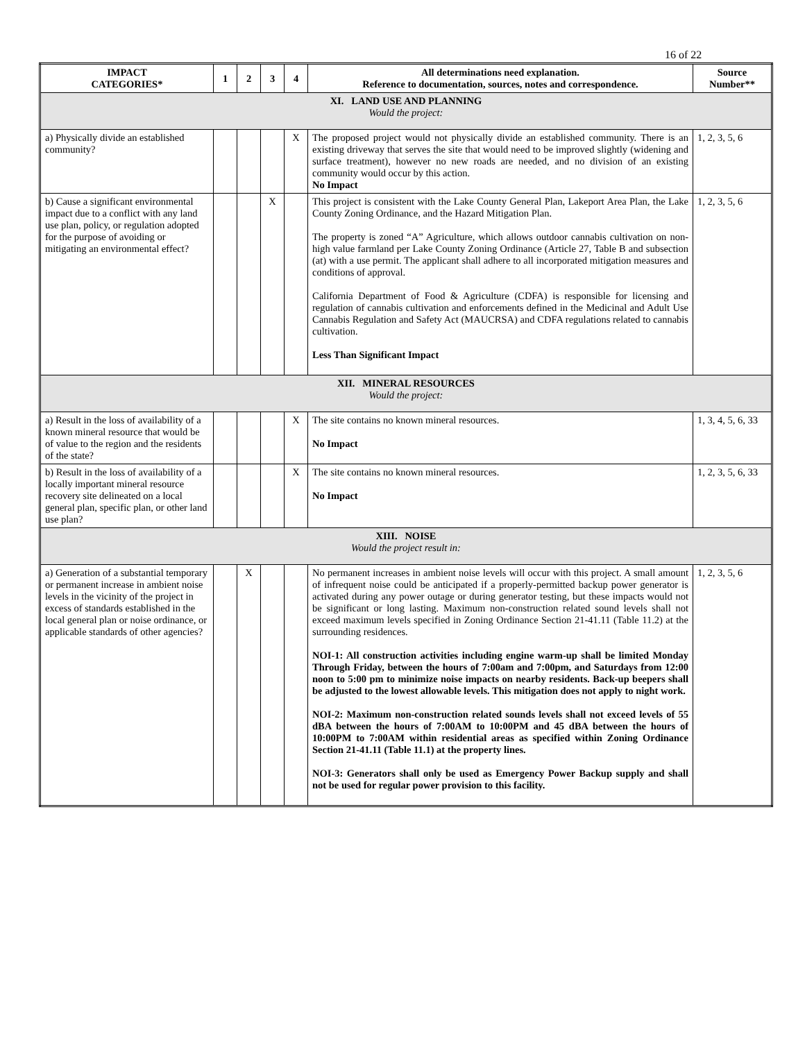16 of 22
| IMPACT CATEGORIES* | 1 | 2 | 3 | 4 | All determinations need explanation. Reference to documentation, sources, notes and correspondence. | Source Number** |
| --- | --- | --- | --- | --- | --- | --- |
| XI. LAND USE AND PLANNING Would the project: | | | | | | |
| a) Physically divide an established community? | | | | X | The proposed project would not physically divide an established community. There is an existing driveway that serves the site that would need to be improved slightly (widening and surface treatment), however no new roads are needed, and no division of an existing community would occur by this action. No Impact | 1, 2, 3, 5, 6 |
| b) Cause a significant environmental impact due to a conflict with any land use plan, policy, or regulation adopted for the purpose of avoiding or mitigating an environmental effect? | | | X | | This project is consistent with the Lake County General Plan, Lakeport Area Plan, the Lake County Zoning Ordinance, and the Hazard Mitigation Plan. The property is zoned “A” Agriculture, which allows outdoor cannabis cultivation on non-high value farmland per Lake County Zoning Ordinance (Article 27, Table B and subsection (at) with a use permit. The applicant shall adhere to all incorporated mitigation measures and conditions of approval. California Department of Food & Agriculture (CDFA) is responsible for licensing and regulation of cannabis cultivation and enforcements defined in the Medicinal and Adult Use Cannabis Regulation and Safety Act (MAUCRSA) and CDFA regulations related to cannabis cultivation. Less Than Significant Impact | 1, 2, 3, 5, 6 |
| XII. MINERAL RESOURCES Would the project: | | | | | | |
| a) Result in the loss of availability of a known mineral resource that would be of value to the region and the residents of the state? | | | | X | The site contains no known mineral resources. No Impact | 1, 3, 4, 5, 6, 33 |
| b) Result in the loss of availability of a locally important mineral resource recovery site delineated on a local general plan, specific plan, or other land use plan? | | | | X | The site contains no known mineral resources. No Impact | 1, 2, 3, 5, 6, 33 |
| XIII. NOISE Would the project result in: | | | | | | |
| a) Generation of a substantial temporary or permanent increase in ambient noise levels in the vicinity of the project in excess of standards established in the local general plan or noise ordinance, or applicable standards of other agencies? | | X | | | No permanent increases in ambient noise levels will occur with this project. A small amount of infrequent noise could be anticipated if a properly-permitted backup power generator is activated during any power outage or during generator testing, but these impacts would not be significant or long lasting. Maximum non-construction related sound levels shall not exceed maximum levels specified in Zoning Ordinance Section 21-41.11 (Table 11.2) at the surrounding residences. NOI-1: All construction activities including engine warm-up shall be limited Monday Through Friday, between the hours of 7:00am and 7:00pm, and Saturdays from 12:00 noon to 5:00 pm to minimize noise impacts on nearby residents. Back-up beepers shall be adjusted to the lowest allowable levels. This mitigation does not apply to night work. NOI-2: Maximum non-construction related sounds levels shall not exceed levels of 55 dBA between the hours of 7:00AM to 10:00PM and 45 dBA between the hours of 10:00PM to 7:00AM within residential areas as specified within Zoning Ordinance Section 21-41.11 (Table 11.1) at the property lines. NOI-3: Generators shall only be used as Emergency Power Backup supply and shall not be used for regular power provision to this facility. | 1, 2, 3, 5, 6 |